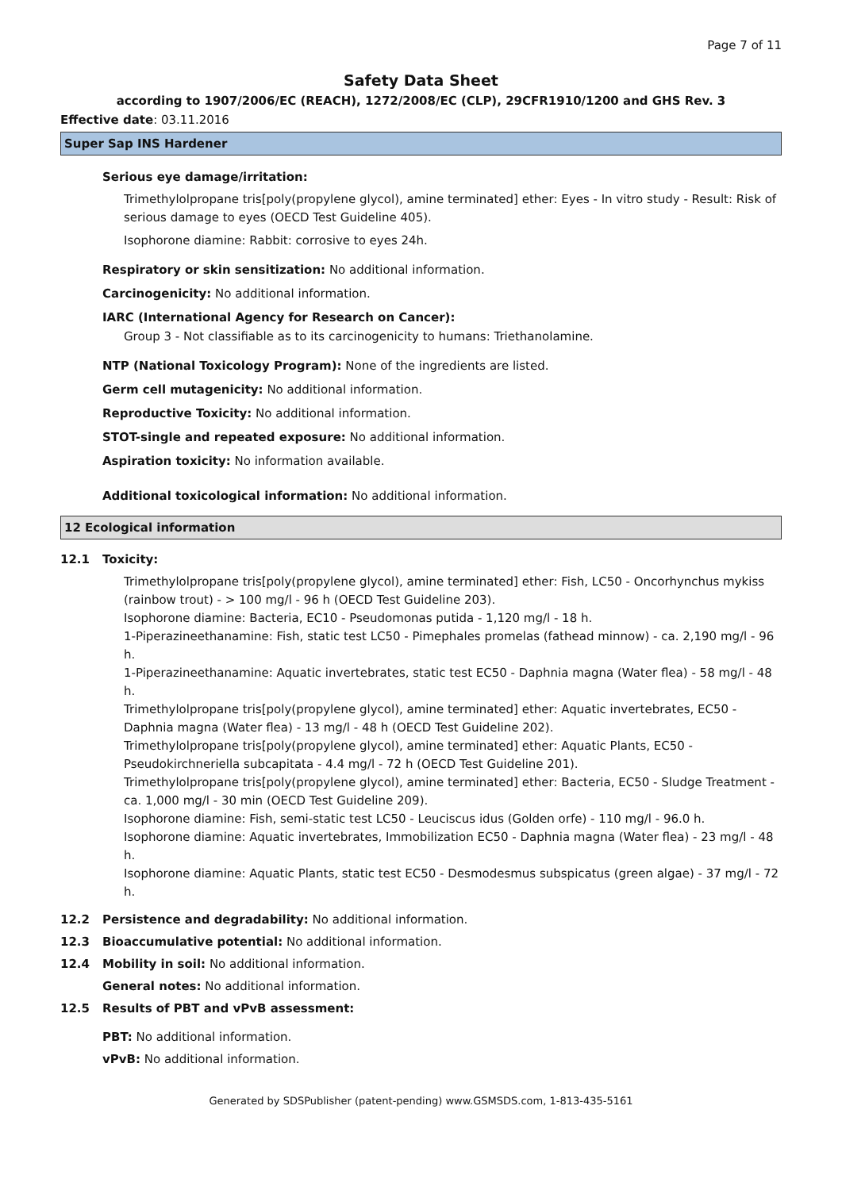Page 7 of 11
Safety Data Sheet
according to 1907/2006/EC (REACH), 1272/2008/EC (CLP), 29CFR1910/1200 and GHS Rev. 3
Effective date: 03.11.2016
Super Sap INS Hardener
Serious eye damage/irritation:
Trimethylolpropane tris[poly(propylene glycol), amine terminated] ether: Eyes - In vitro study - Result: Risk of serious damage to eyes (OECD Test Guideline 405).
Isophorone diamine: Rabbit: corrosive to eyes 24h.
Respiratory or skin sensitization: No additional information.
Carcinogenicity: No additional information.
IARC (International Agency for Research on Cancer):
Group 3 - Not classifiable as to its carcinogenicity to humans: Triethanolamine.
NTP (National Toxicology Program): None of the ingredients are listed.
Germ cell mutagenicity: No additional information.
Reproductive Toxicity: No additional information.
STOT-single and repeated exposure: No additional information.
Aspiration toxicity: No information available.
Additional toxicological information: No additional information.
12 Ecological information
12.1 Toxicity:
Trimethylolpropane tris[poly(propylene glycol), amine terminated] ether: Fish, LC50 - Oncorhynchus mykiss (rainbow trout) - > 100 mg/l - 96 h (OECD Test Guideline 203).
Isophorone diamine: Bacteria, EC10 - Pseudomonas putida - 1,120 mg/l - 18 h.
1-Piperazineethanamine: Fish, static test LC50 - Pimephales promelas (fathead minnow) - ca. 2,190 mg/l - 96 h.
1-Piperazineethanamine: Aquatic invertebrates, static test EC50 - Daphnia magna (Water flea) - 58 mg/l - 48 h.
Trimethylolpropane tris[poly(propylene glycol), amine terminated] ether: Aquatic invertebrates, EC50 - Daphnia magna (Water flea) - 13 mg/l - 48 h (OECD Test Guideline 202).
Trimethylolpropane tris[poly(propylene glycol), amine terminated] ether: Aquatic Plants, EC50 - Pseudokirchneriella subcapitata - 4.4 mg/l - 72 h (OECD Test Guideline 201).
Trimethylolpropane tris[poly(propylene glycol), amine terminated] ether: Bacteria, EC50 - Sludge Treatment - ca. 1,000 mg/l - 30 min (OECD Test Guideline 209).
Isophorone diamine: Fish, semi-static test LC50 - Leuciscus idus (Golden orfe) - 110 mg/l - 96.0 h.
Isophorone diamine: Aquatic invertebrates, Immobilization EC50 - Daphnia magna (Water flea) - 23 mg/l - 48 h.
Isophorone diamine: Aquatic Plants, static test EC50 - Desmodesmus subspicatus (green algae) - 37 mg/l - 72 h.
12.2 Persistence and degradability: No additional information.
12.3 Bioaccumulative potential: No additional information.
12.4 Mobility in soil: No additional information.
General notes: No additional information.
12.5 Results of PBT and vPvB assessment:
PBT: No additional information.
vPvB: No additional information.
Generated by SDSPublisher (patent-pending) www.GSMSDS.com, 1-813-435-5161